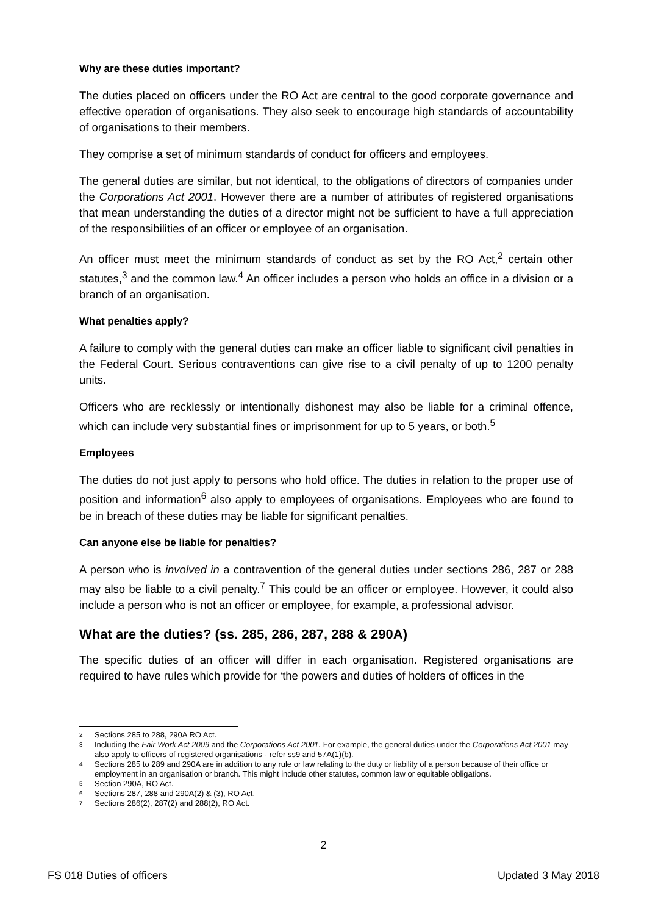Why are these duties important?
The duties placed on officers under the RO Act are central to the good corporate governance and effective operation of organisations. They also seek to encourage high standards of accountability of organisations to their members.
They comprise a set of minimum standards of conduct for officers and employees.
The general duties are similar, but not identical, to the obligations of directors of companies under the Corporations Act 2001. However there are a number of attributes of registered organisations that mean understanding the duties of a director might not be sufficient to have a full appreciation of the responsibilities of an officer or employee of an organisation.
An officer must meet the minimum standards of conduct as set by the RO Act,<sup>2</sup> certain other statutes,<sup>3</sup> and the common law.<sup>4</sup> An officer includes a person who holds an office in a division or a branch of an organisation.
What penalties apply?
A failure to comply with the general duties can make an officer liable to significant civil penalties in the Federal Court. Serious contraventions can give rise to a civil penalty of up to 1200 penalty units.
Officers who are recklessly or intentionally dishonest may also be liable for a criminal offence, which can include very substantial fines or imprisonment for up to 5 years, or both.<sup>5</sup>
Employees
The duties do not just apply to persons who hold office. The duties in relation to the proper use of position and information<sup>6</sup> also apply to employees of organisations. Employees who are found to be in breach of these duties may be liable for significant penalties.
Can anyone else be liable for penalties?
A person who is involved in a contravention of the general duties under sections 286, 287 or 288 may also be liable to a civil penalty.<sup>7</sup> This could be an officer or employee. However, it could also include a person who is not an officer or employee, for example, a professional advisor.
What are the duties? (ss. 285, 286, 287, 288 & 290A)
The specific duties of an officer will differ in each organisation. Registered organisations are required to have rules which provide for ‘the powers and duties of holders of offices in the
2 Sections 285 to 288, 290A RO Act.
3 Including the Fair Work Act 2009 and the Corporations Act 2001. For example, the general duties under the Corporations Act 2001 may also apply to officers of registered organisations - refer ss9 and 57A(1)(b).
4 Sections 285 to 289 and 290A are in addition to any rule or law relating to the duty or liability of a person because of their office or employment in an organisation or branch. This might include other statutes, common law or equitable obligations.
5 Section 290A, RO Act.
6 Sections 287, 288 and 290A(2) & (3), RO Act.
7 Sections 286(2), 287(2) and 288(2), RO Act.
2
FS 018 Duties of officers Updated 3 May 2018